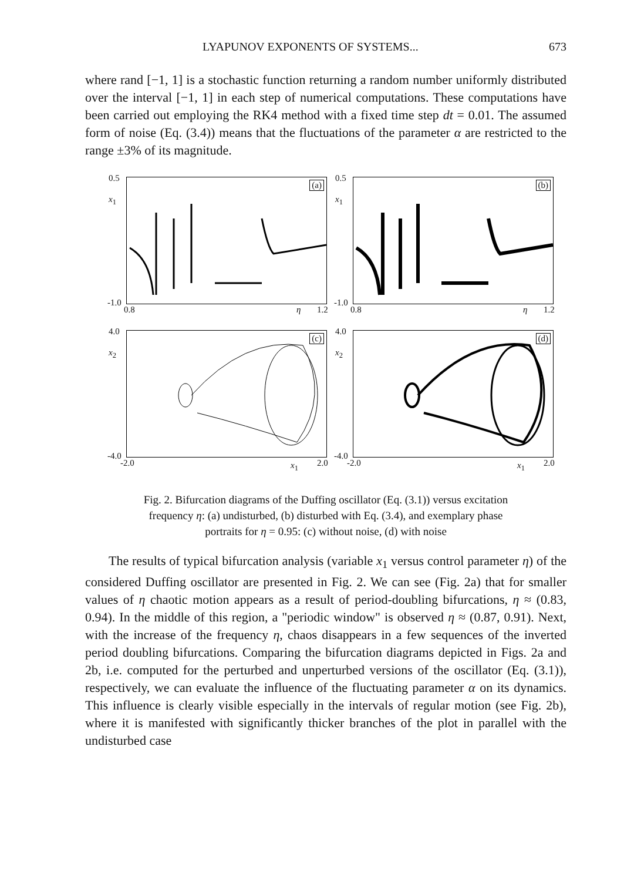LYAPUNOV EXPONENTS OF SYSTEMS... 673
where rand [−1, 1] is a stochastic function returning a random number uniformly distributed over the interval [−1, 1] in each step of numerical computations. These computations have been carried out employing the RK4 method with a fixed time step dt = 0.01. The assumed form of noise (Eq. (3.4)) means that the fluctuations of the parameter α are restricted to the range ±3% of its magnitude.
0.5
x<sub>1</sub>
(a)
-1.0
0.8 η 1.2
0.5
x<sub>1</sub>
(b)
-1.0
0.8 η 1.2
4.0
x<sub>2</sub>
(c)
-4.0
-2.0 x<sub>1</sub> 2.0
4.0
x<sub>2</sub>
(d)
-4.0
-2.0 x<sub>1</sub> 2.0
Fig. 2. Bifurcation diagrams of the Duffing oscillator (Eq. (3.1)) versus excitation
frequency η: (a) undisturbed, (b) disturbed with Eq. (3.4), and exemplary phase
portraits for η = 0.95: (c) without noise, (d) with noise
The results of typical bifurcation analysis (variable x<sub>1</sub> versus control parameter η) of the considered Duffing oscillator are presented in Fig. 2. We can see (Fig. 2a) that for smaller values of η chaotic motion appears as a result of period-doubling bifurcations, η ≈ (0.83, 0.94). In the middle of this region, a "periodic window" is observed η ≈ (0.87, 0.91). Next, with the increase of the frequency η, chaos disappears in a few sequences of the inverted period doubling bifurcations. Comparing the bifurcation diagrams depicted in Figs. 2a and 2b, i.e. computed for the perturbed and unperturbed versions of the oscillator (Eq. (3.1)), respectively, we can evaluate the influence of the fluctuating parameter α on its dynamics. This influence is clearly visible especially in the intervals of regular motion (see Fig. 2b), where it is manifested with significantly thicker branches of the plot in parallel with the undisturbed case